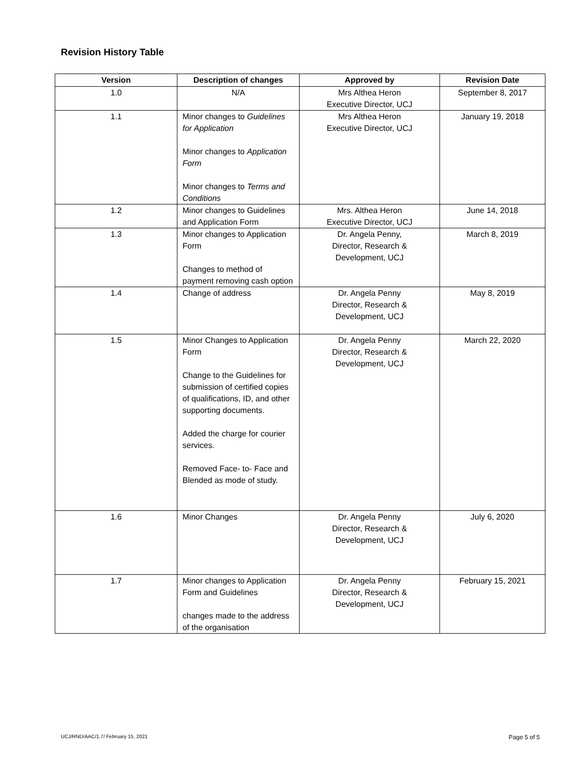Revision History Table
| Version | Description of changes | Approved by | Revision Date |
| --- | --- | --- | --- |
| 1.0 | N/A | Mrs Althea Heron Executive Director, UCJ | September 8, 2017 |
| 1.1 | Minor changes to Guidelines for Application Minor changes to Application Form Minor changes to Terms and Conditions | Mrs Althea Heron Executive Director, UCJ | January 19, 2018 |
| 1.2 | Minor changes to Guidelines and Application Form | Mrs. Althea Heron Executive Director, UCJ | June 14, 2018 |
| 1.3 | Minor changes to Application Form Changes to method of payment removing cash option | Dr. Angela Penny, Director, Research & Development, UCJ | March 8, 2019 |
| 1.4 | Change of address | Dr. Angela Penny Director, Research & Development, UCJ | May 8, 2019 |
| 1.5 | Minor Changes to Application Form Change to the Guidelines for submission of certified copies of qualifications, ID, and other supporting documents. Added the charge for courier services. Removed Face- to- Face and Blended as mode of study. | Dr. Angela Penny Director, Research & Development, UCJ | March 22, 2020 |
| 1.6 | Minor Changes | Dr. Angela Penny Director, Research & Development, UCJ | July 6, 2020 |
| 1.7 | Minor changes to Application Form and Guidelines changes made to the address of the organisation | Dr. Angela Penny Director, Research & Development, UCJ | February 15, 2021 |
UCJ/RND/AAC/1.7/ February 15, 2021 Page 5 of 5